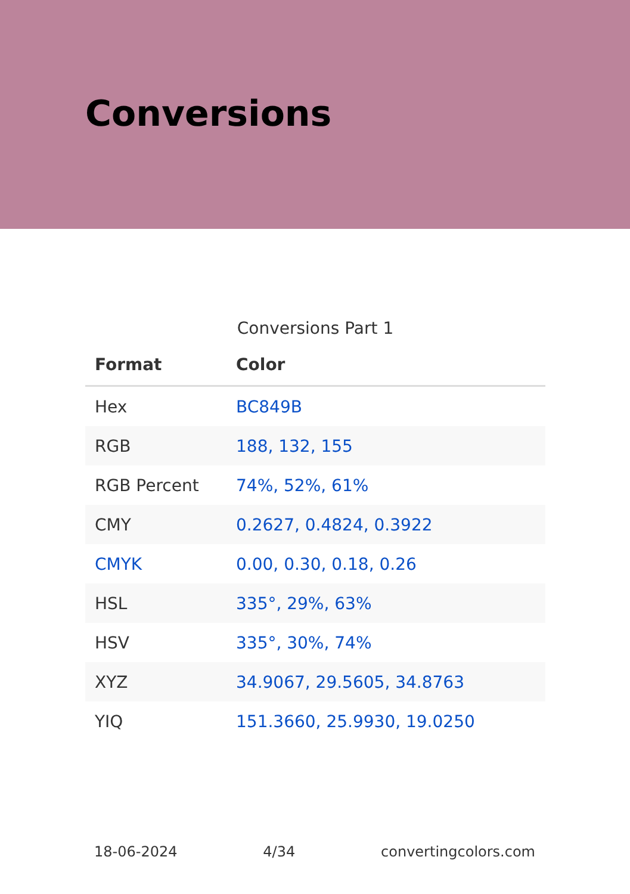Conversions
Conversions Part 1
| Format | Color |
| --- | --- |
| Hex | BC849B |
| RGB | 188, 132, 155 |
| RGB Percent | 74%, 52%, 61% |
| CMY | 0.2627, 0.4824, 0.3922 |
| CMYK | 0.00, 0.30, 0.18, 0.26 |
| HSL | 335°, 29%, 63% |
| HSV | 335°, 30%, 74% |
| XYZ | 34.9067, 29.5605, 34.8763 |
| YIQ | 151.3660, 25.9930, 19.0250 |
18-06-2024 4/34 convertingcolors.com